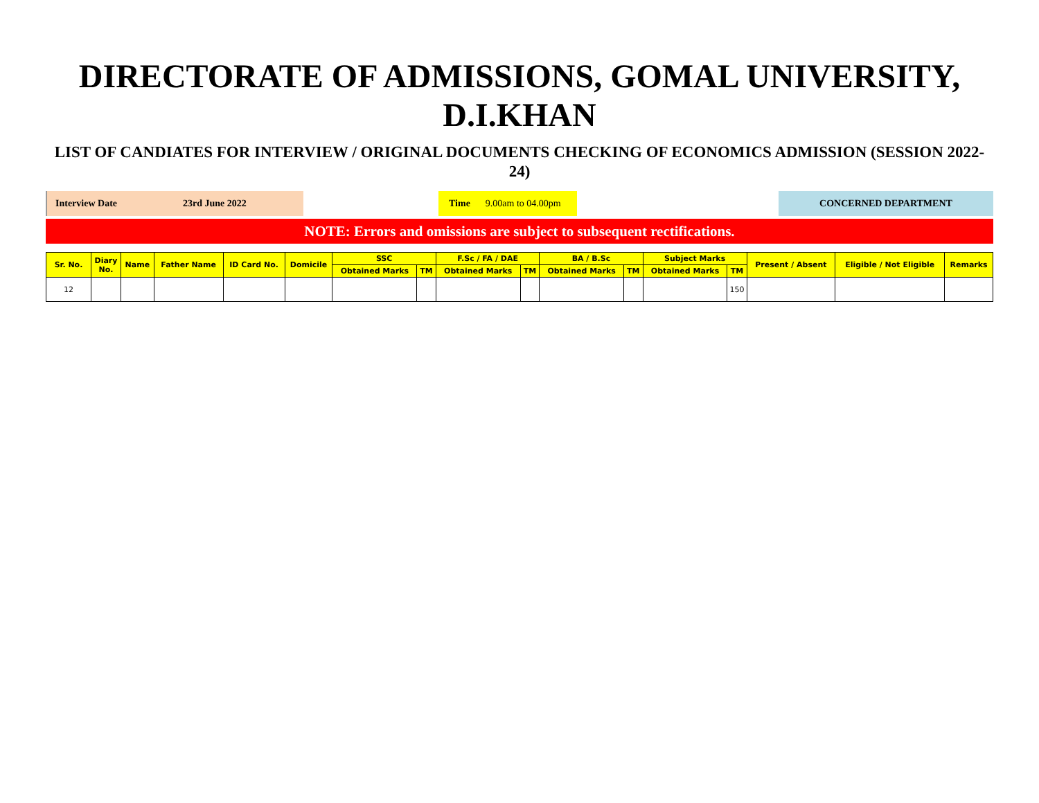DIRECTORATE OF ADMISSIONS, GOMAL UNIVERSITY, D.I.KHAN
LIST OF CANDIATES FOR INTERVIEW / ORIGINAL DOCUMENTS CHECKING OF ECONOMICS ADMISSION (SESSION 2022-24)
Interview Date 23rd June 2022 Time 9.00am to 04.00pm CONCERNED DEPARTMENT
NOTE: Errors and omissions are subject to subsequent rectifications.
| Sr. No. | Diary No. | Name | Father Name | ID Card No. | Domicile | SSC | | F.Sc / FA / DAE | | BA / B.Sc | | Subject Marks | | Present / Absent | Eligible / Not Eligible | Remarks |
| --- | --- | --- | --- | --- | --- | --- | --- | --- | --- | --- | --- | --- | --- | --- | --- | --- |
| | | | | | | Obtained Marks | TM | Obtained Marks | TM | Obtained Marks | TM | Obtained Marks | TM | | | |
| 12 | | | | | | | | | | | | | 150 | | | |